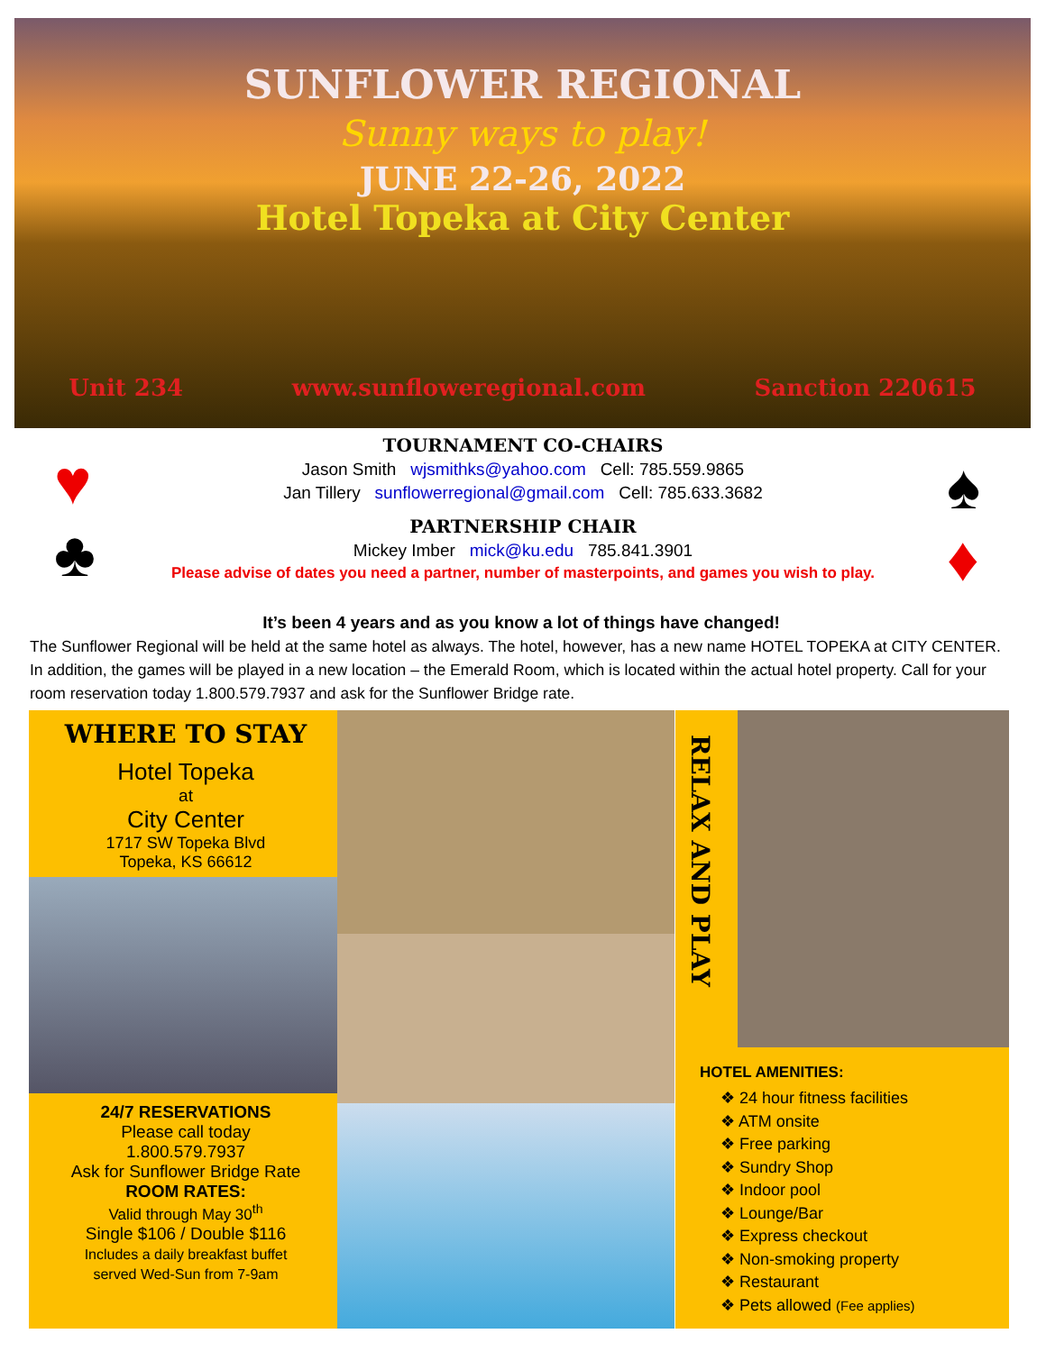SUNFLOWER REGIONAL
Sunny ways to play!
JUNE 22-26, 2022
Hotel Topeka at City Center
Unit 234 www.sunfloweregional.com Sanction 220615
TOURNAMENT CO-CHAIRS
Jason Smith wjsmithks@yahoo.com Cell: 785.559.9865
Jan Tillery sunflowerregional@gmail.com Cell: 785.633.3682
PARTNERSHIP CHAIR
Mickey Imber mick@ku.edu 785.841.3901
Please advise of dates you need a partner, number of masterpoints, and games you wish to play.
♥
♣
♠
♦
It’s been 4 years and as you know a lot of things have changed!
The Sunflower Regional will be held at the same hotel as always. The hotel, however, has a new name HOTEL TOPEKA at CITY CENTER. In addition, the games will be played in a new location – the Emerald Room, which is located within the actual hotel property. Call for your room reservation today 1.800.579.7937 and ask for the Sunflower Bridge rate.
WHERE TO STAY
Hotel Topeka
at
City Center
1717 SW Topeka Blvd
Topeka, KS 66612
24/7 RESERVATIONS
Please call today
1.800.579.7937
Ask for Sunflower Bridge Rate
ROOM RATES:
Valid through May 30<sup>th</sup>
Single $106 / Double $116
Includes a daily breakfast buffet
served Wed-Sun from 7-9am
HOTEL AMENITIES:
❖ 24 hour fitness facilities
❖ ATM onsite
❖ Free parking
❖ Sundry Shop
❖ Indoor pool
❖ Lounge/Bar
❖ Express checkout
❖ Non-smoking property
❖ Restaurant
❖ Pets allowed (Fee applies)
RELAX AND PLAY